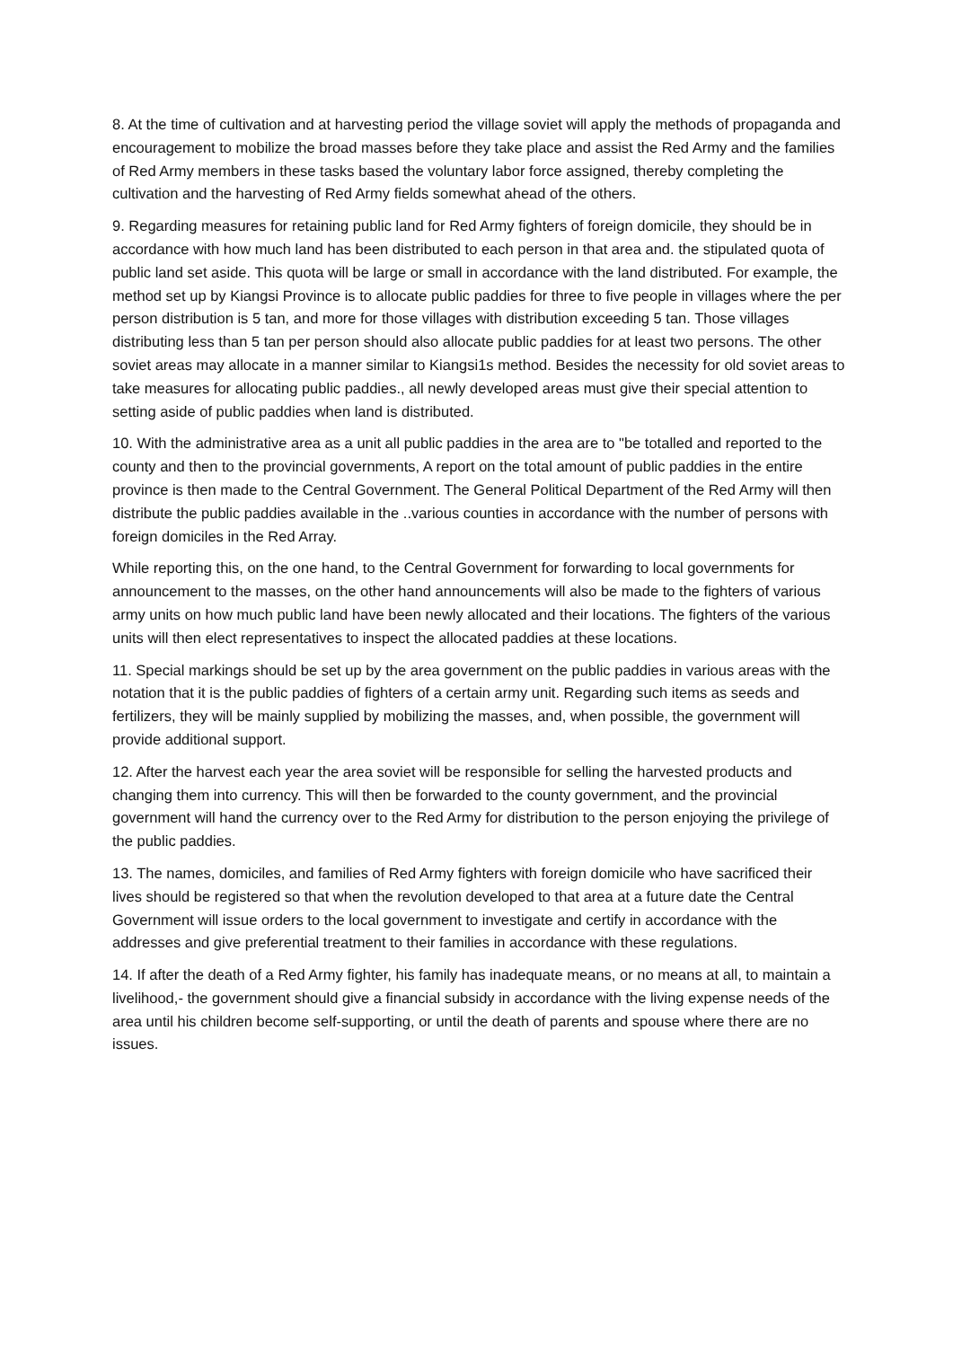8. At the time of cultivation and at harvesting period the village soviet will apply the methods of propaganda and encouragement to mobilize the broad masses before they take place and assist the Red Army and the families of Red Army members in these tasks based the voluntary labor force assigned, thereby completing the cultivation and the harvesting of Red Army fields somewhat ahead of the others.
9. Regarding measures for retaining public land for Red Army fighters of foreign domicile, they should be in accordance with how much land has been distributed to each person in that area and. the stipulated quota of public land set aside. This quota will be large or small in accordance with the land distributed. For example, the method set up by Kiangsi Province is to allocate public paddies for three to five people in villages where the per person distribution is 5 tan, and more for those villages with distribution exceeding 5 tan. Those villages distributing less than 5 tan per person should also allocate public paddies for at least two persons. The other soviet areas may allocate in a manner similar to Kiangsi1s method. Besides the necessity for old soviet areas to take measures for allocating public paddies., all newly developed areas must give their special attention to setting aside of public paddies when land is distributed.
10. With the administrative area as a unit all public paddies in the area are to "be totalled and reported to the county and then to the provincial governments, A report on the total amount of public paddies in the entire province is then made to the Central Government. The General Political Department of the Red Army will then distribute the public paddies available in the ..various counties in accordance with the number of persons with foreign domiciles in the Red Array.
While reporting this, on the one hand, to the Central Government for forwarding to local governments for announcement to the masses, on the other hand announcements will also be made to the fighters of various army units on how much public land have been newly allocated and their locations. The fighters of the various units will then elect representatives to inspect the allocated paddies at these locations.
11. Special markings should be set up by the area government on the public paddies in various areas with the notation that it is the public paddies of fighters of a certain army unit. Regarding such items as seeds and fertilizers, they will be mainly supplied by mobilizing the masses, and, when possible, the government will provide additional support.
12. After the harvest each year the area soviet will be responsible for selling the harvested products and changing them into currency. This will then be forwarded to the county government, and the provincial government will hand the currency over to the Red Army for distribution to the person enjoying the privilege of the public paddies.
13. The names, domiciles, and families of Red Army fighters with foreign domicile who have sacrificed their lives should be registered so that when the revolution developed to that area at a future date the Central Government will issue orders to the local government to investigate and certify in accordance with the addresses and give preferential treatment to their families in accordance with these regulations.
14. If after the death of a Red Army fighter, his family has inadequate means, or no means at all, to maintain a livelihood,- the government should give a financial subsidy in accordance with the living expense needs of the area until his children become self-supporting, or until the death of parents and spouse where there are no issues.